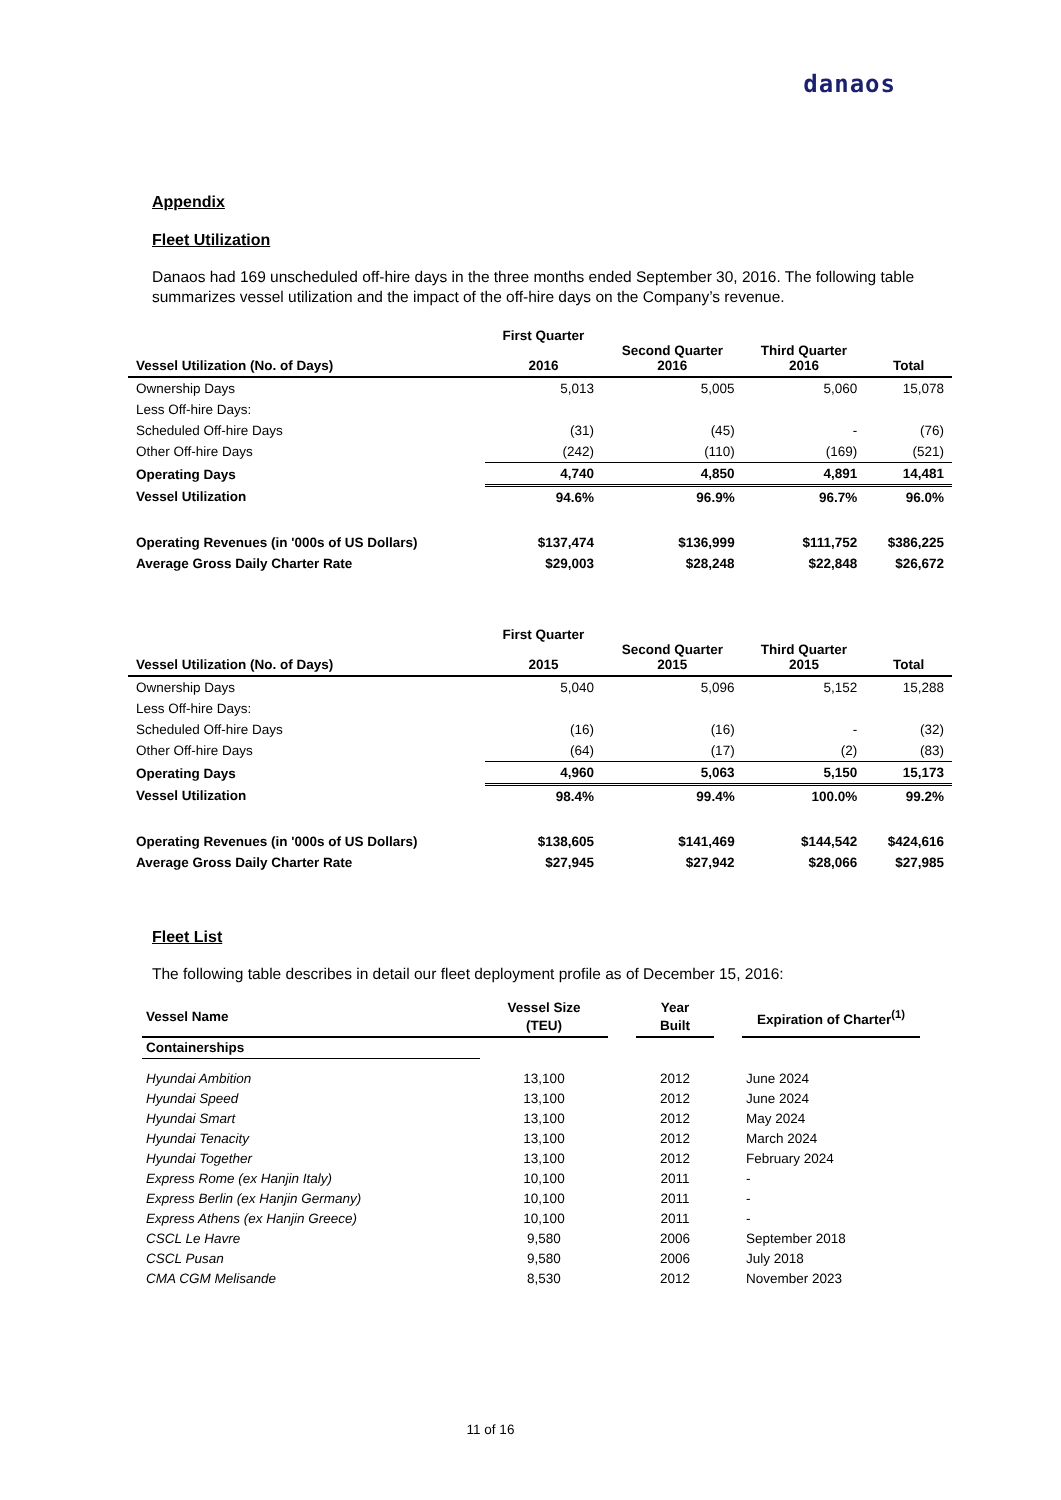danaos
Appendix
Fleet Utilization
Danaos had 169 unscheduled off-hire days in the three months ended September 30, 2016. The following table summarizes vessel utilization and the impact of the off-hire days on the Company’s revenue.
| Vessel Utilization (No. of Days) | First Quarter 2016 | Second Quarter 2016 | Third Quarter 2016 | Total |
| --- | --- | --- | --- | --- |
| Ownership Days | 5,013 | 5,005 | 5,060 | 15,078 |
| Less Off-hire Days: | | | | |
| Scheduled Off-hire Days | (31) | (45) | - | (76) |
| Other Off-hire Days | (242) | (110) | (169) | (521) |
| Operating Days | 4,740 | 4,850 | 4,891 | 14,481 |
| Vessel Utilization | 94.6% | 96.9% | 96.7% | 96.0% |
| Operating Revenues (in '000s of US Dollars) | $137,474 | $136,999 | $111,752 | $386,225 |
| Average Gross Daily Charter Rate | $29,003 | $28,248 | $22,848 | $26,672 |
| Vessel Utilization (No. of Days) | First Quarter 2015 | Second Quarter 2015 | Third Quarter 2015 | Total |
| --- | --- | --- | --- | --- |
| Ownership Days | 5,040 | 5,096 | 5,152 | 15,288 |
| Less Off-hire Days: | | | | |
| Scheduled Off-hire Days | (16) | (16) | - | (32) |
| Other Off-hire Days | (64) | (17) | (2) | (83) |
| Operating Days | 4,960 | 5,063 | 5,150 | 15,173 |
| Vessel Utilization | 98.4% | 99.4% | 100.0% | 99.2% |
| Operating Revenues (in '000s of US Dollars) | $138,605 | $141,469 | $144,542 | $424,616 |
| Average Gross Daily Charter Rate | $27,945 | $27,942 | $28,066 | $27,985 |
Fleet List
The following table describes in detail our fleet deployment profile as of December 15, 2016:
| Vessel Name | Vessel Size (TEU) | | Year Built | | Expiration of Charter<sup>(1)</sup> |
| --- | --- | --- | --- | --- | --- |
| Containerships | | | | | |
| Hyundai Ambition | 13,100 | | 2012 | | June 2024 |
| Hyundai Speed | 13,100 | | 2012 | | June 2024 |
| Hyundai Smart | 13,100 | | 2012 | | May 2024 |
| Hyundai Tenacity | 13,100 | | 2012 | | March 2024 |
| Hyundai Together | 13,100 | | 2012 | | February 2024 |
| Express Rome (ex Hanjin Italy) | 10,100 | | 2011 | | - |
| Express Berlin (ex Hanjin Germany) | 10,100 | | 2011 | | - |
| Express Athens (ex Hanjin Greece) | 10,100 | | 2011 | | - |
| CSCL Le Havre | 9,580 | | 2006 | | September 2018 |
| CSCL Pusan | 9,580 | | 2006 | | July 2018 |
| CMA CGM Melisande | 8,530 | | 2012 | | November 2023 |
11 of 16